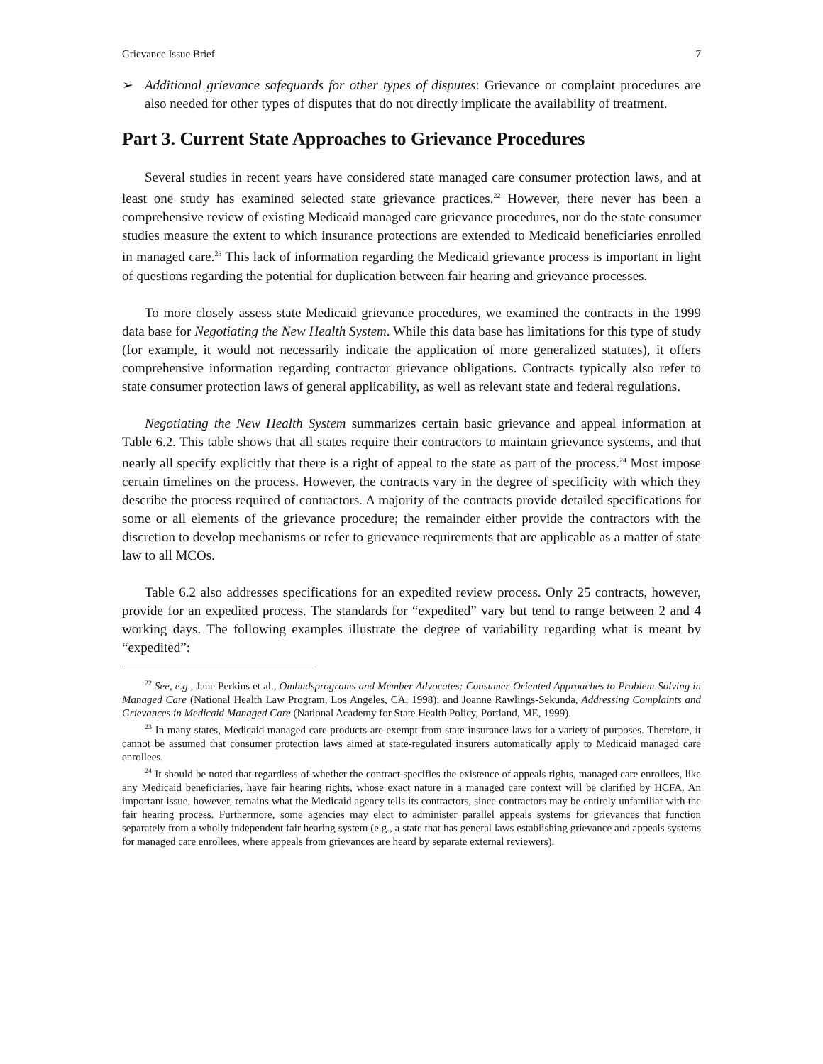Grievance Issue Brief 7
➢ Additional grievance safeguards for other types of disputes: Grievance or complaint procedures are also needed for other types of disputes that do not directly implicate the availability of treatment.
Part 3. Current State Approaches to Grievance Procedures
Several studies in recent years have considered state managed care consumer protection laws, and at least one study has examined selected state grievance practices.<sup>22</sup> However, there never has been a comprehensive review of existing Medicaid managed care grievance procedures, nor do the state consumer studies measure the extent to which insurance protections are extended to Medicaid beneficiaries enrolled in managed care.<sup>23</sup> This lack of information regarding the Medicaid grievance process is important in light of questions regarding the potential for duplication between fair hearing and grievance processes.
To more closely assess state Medicaid grievance procedures, we examined the contracts in the 1999 data base for Negotiating the New Health System. While this data base has limitations for this type of study (for example, it would not necessarily indicate the application of more generalized statutes), it offers comprehensive information regarding contractor grievance obligations. Contracts typically also refer to state consumer protection laws of general applicability, as well as relevant state and federal regulations.
Negotiating the New Health System summarizes certain basic grievance and appeal information at Table 6.2. This table shows that all states require their contractors to maintain grievance systems, and that nearly all specify explicitly that there is a right of appeal to the state as part of the process.<sup>24</sup> Most impose certain timelines on the process. However, the contracts vary in the degree of specificity with which they describe the process required of contractors. A majority of the contracts provide detailed specifications for some or all elements of the grievance procedure; the remainder either provide the contractors with the discretion to develop mechanisms or refer to grievance requirements that are applicable as a matter of state law to all MCOs.
Table 6.2 also addresses specifications for an expedited review process. Only 25 contracts, however, provide for an expedited process. The standards for “expedited” vary but tend to range between 2 and 4 working days. The following examples illustrate the degree of variability regarding what is meant by “expedited”:
<sup>22</sup> See, e.g., Jane Perkins et al., Ombudsprograms and Member Advocates: Consumer-Oriented Approaches to Problem-Solving in Managed Care (National Health Law Program, Los Angeles, CA, 1998); and Joanne Rawlings-Sekunda, Addressing Complaints and Grievances in Medicaid Managed Care (National Academy for State Health Policy, Portland, ME, 1999).
<sup>23</sup> In many states, Medicaid managed care products are exempt from state insurance laws for a variety of purposes. Therefore, it cannot be assumed that consumer protection laws aimed at state-regulated insurers automatically apply to Medicaid managed care enrollees.
<sup>24</sup> It should be noted that regardless of whether the contract specifies the existence of appeals rights, managed care enrollees, like any Medicaid beneficiaries, have fair hearing rights, whose exact nature in a managed care context will be clarified by HCFA. An important issue, however, remains what the Medicaid agency tells its contractors, since contractors may be entirely unfamiliar with the fair hearing process. Furthermore, some agencies may elect to administer parallel appeals systems for grievances that function separately from a wholly independent fair hearing system (e.g., a state that has general laws establishing grievance and appeals systems for managed care enrollees, where appeals from grievances are heard by separate external reviewers).